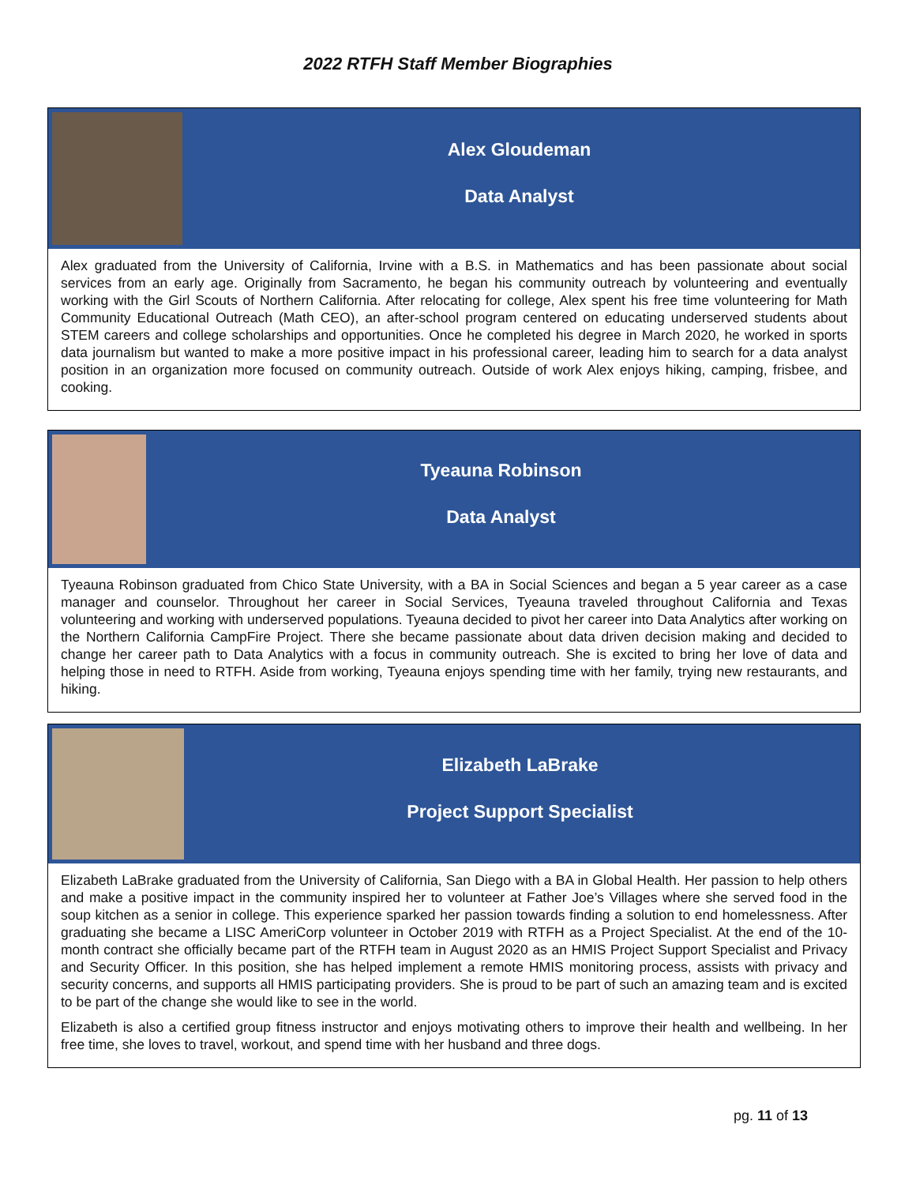2022 RTFH Staff Member Biographies
Alex Gloudeman
Data Analyst
Alex graduated from the University of California, Irvine with a B.S. in Mathematics and has been passionate about social services from an early age. Originally from Sacramento, he began his community outreach by volunteering and eventually working with the Girl Scouts of Northern California. After relocating for college, Alex spent his free time volunteering for Math Community Educational Outreach (Math CEO), an after-school program centered on educating underserved students about STEM careers and college scholarships and opportunities. Once he completed his degree in March 2020, he worked in sports data journalism but wanted to make a more positive impact in his professional career, leading him to search for a data analyst position in an organization more focused on community outreach. Outside of work Alex enjoys hiking, camping, frisbee, and cooking.
Tyeauna Robinson
Data Analyst
Tyeauna Robinson graduated from Chico State University, with a BA in Social Sciences and began a 5 year career as a case manager and counselor. Throughout her career in Social Services, Tyeauna traveled throughout California and Texas volunteering and working with underserved populations. Tyeauna decided to pivot her career into Data Analytics after working on the Northern California CampFire Project. There she became passionate about data driven decision making and decided to change her career path to Data Analytics with a focus in community outreach. She is excited to bring her love of data and helping those in need to RTFH. Aside from working, Tyeauna enjoys spending time with her family, trying new restaurants, and hiking.
Elizabeth LaBrake
Project Support Specialist
Elizabeth LaBrake graduated from the University of California, San Diego with a BA in Global Health. Her passion to help others and make a positive impact in the community inspired her to volunteer at Father Joe’s Villages where she served food in the soup kitchen as a senior in college. This experience sparked her passion towards finding a solution to end homelessness. After graduating she became a LISC AmeriCorp volunteer in October 2019 with RTFH as a Project Specialist. At the end of the 10-month contract she officially became part of the RTFH team in August 2020 as an HMIS Project Support Specialist and Privacy and Security Officer. In this position, she has helped implement a remote HMIS monitoring process, assists with privacy and security concerns, and supports all HMIS participating providers. She is proud to be part of such an amazing team and is excited to be part of the change she would like to see in the world.
Elizabeth is also a certified group fitness instructor and enjoys motivating others to improve their health and wellbeing. In her free time, she loves to travel, workout, and spend time with her husband and three dogs.
pg. 11 of 13